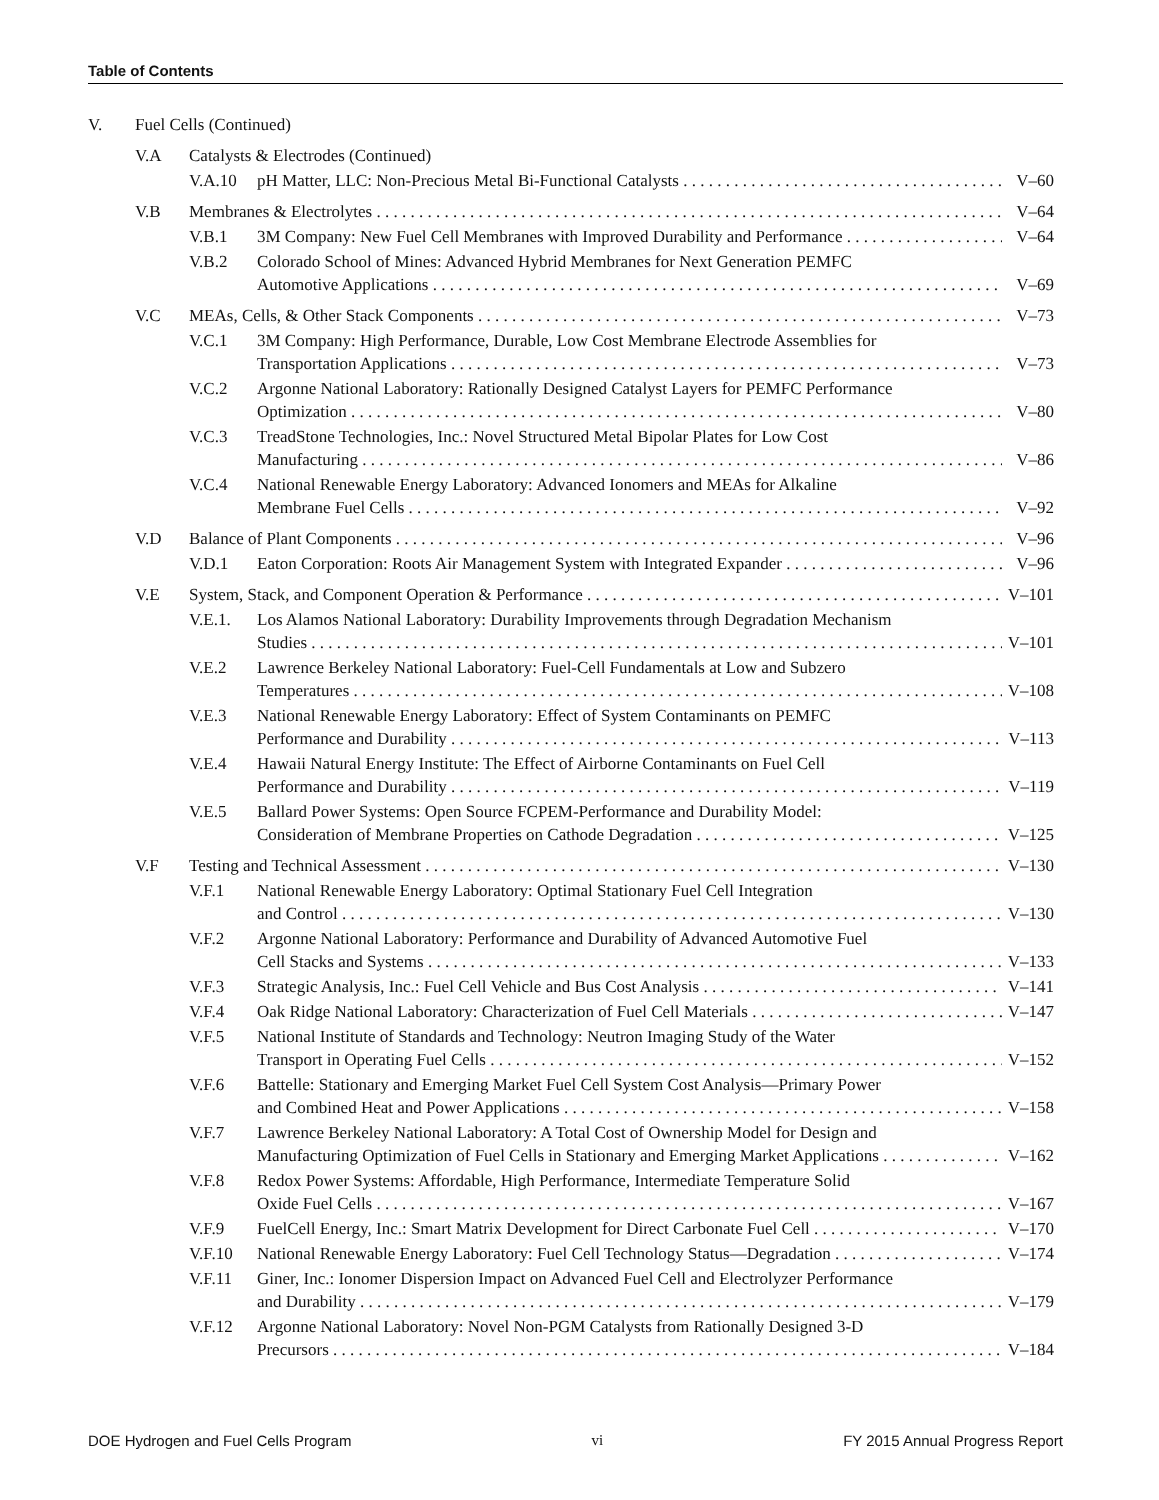Table of Contents
V. Fuel Cells (Continued)
V.A Catalysts & Electrodes (Continued)
V.A.10 pH Matter, LLC: Non-Precious Metal Bi-Functional Catalysts V–60
V.B Membranes & Electrolytes V–64
V.B.1 3M Company: New Fuel Cell Membranes with Improved Durability and Performance V–64
V.B.2 Colorado School of Mines: Advanced Hybrid Membranes for Next Generation PEMFC
Automotive Applications
V–69
V.C MEAs, Cells, & Other Stack Components V–73
V.C.1 3M Company: High Performance, Durable, Low Cost Membrane Electrode Assemblies for
Transportation Applications
V–73
V.C.2 Argonne National Laboratory: Rationally Designed Catalyst Layers for PEMFC Performance
Optimization
V–80
V.C.3 TreadStone Technologies, Inc.: Novel Structured Metal Bipolar Plates for Low Cost
Manufacturing
V–86
V.C.4 National Renewable Energy Laboratory: Advanced Ionomers and MEAs for Alkaline
Membrane Fuel Cells
V–92
V.D Balance of Plant Components V–96
V.D.1 Eaton Corporation: Roots Air Management System with Integrated Expander V–96
V.E System, Stack, and Component Operation & Performance V–101
V.E.1. Los Alamos National Laboratory: Durability Improvements through Degradation Mechanism
Studies
V–101
V.E.2 Lawrence Berkeley National Laboratory: Fuel-Cell Fundamentals at Low and Subzero
Temperatures
V–108
V.E.3 National Renewable Energy Laboratory: Effect of System Contaminants on PEMFC
Performance and Durability
V–113
V.E.4 Hawaii Natural Energy Institute: The Effect of Airborne Contaminants on Fuel Cell
Performance and Durability
V–119
V.E.5 Ballard Power Systems: Open Source FCPEM-Performance and Durability Model:
Consideration of Membrane Properties on Cathode Degradation
V–125
V.F Testing and Technical Assessment V–130
V.F.1 National Renewable Energy Laboratory: Optimal Stationary Fuel Cell Integration
and Control
V–130
V.F.2 Argonne National Laboratory: Performance and Durability of Advanced Automotive Fuel
Cell Stacks and Systems
V–133
V.F.3 Strategic Analysis, Inc.: Fuel Cell Vehicle and Bus Cost Analysis V–141
V.F.4 Oak Ridge National Laboratory: Characterization of Fuel Cell Materials V–147
V.F.5 National Institute of Standards and Technology: Neutron Imaging Study of the Water
Transport in Operating Fuel Cells
V–152
V.F.6 Battelle: Stationary and Emerging Market Fuel Cell System Cost Analysis—Primary Power
and Combined Heat and Power Applications
V–158
V.F.7 Lawrence Berkeley National Laboratory: A Total Cost of Ownership Model for Design and
Manufacturing Optimization of Fuel Cells in Stationary and Emerging Market Applications
V–162
V.F.8 Redox Power Systems: Affordable, High Performance, Intermediate Temperature Solid
Oxide Fuel Cells
V–167
V.F.9 FuelCell Energy, Inc.: Smart Matrix Development for Direct Carbonate Fuel Cell V–170
V.F.10 National Renewable Energy Laboratory: Fuel Cell Technology Status—Degradation V–174
V.F.11 Giner, Inc.: Ionomer Dispersion Impact on Advanced Fuel Cell and Electrolyzer Performance
and Durability
V–179
V.F.12 Argonne National Laboratory: Novel Non-PGM Catalysts from Rationally Designed 3-D
Precursors
V–184
DOE Hydrogen and Fuel Cells Program vi FY 2015 Annual Progress Report